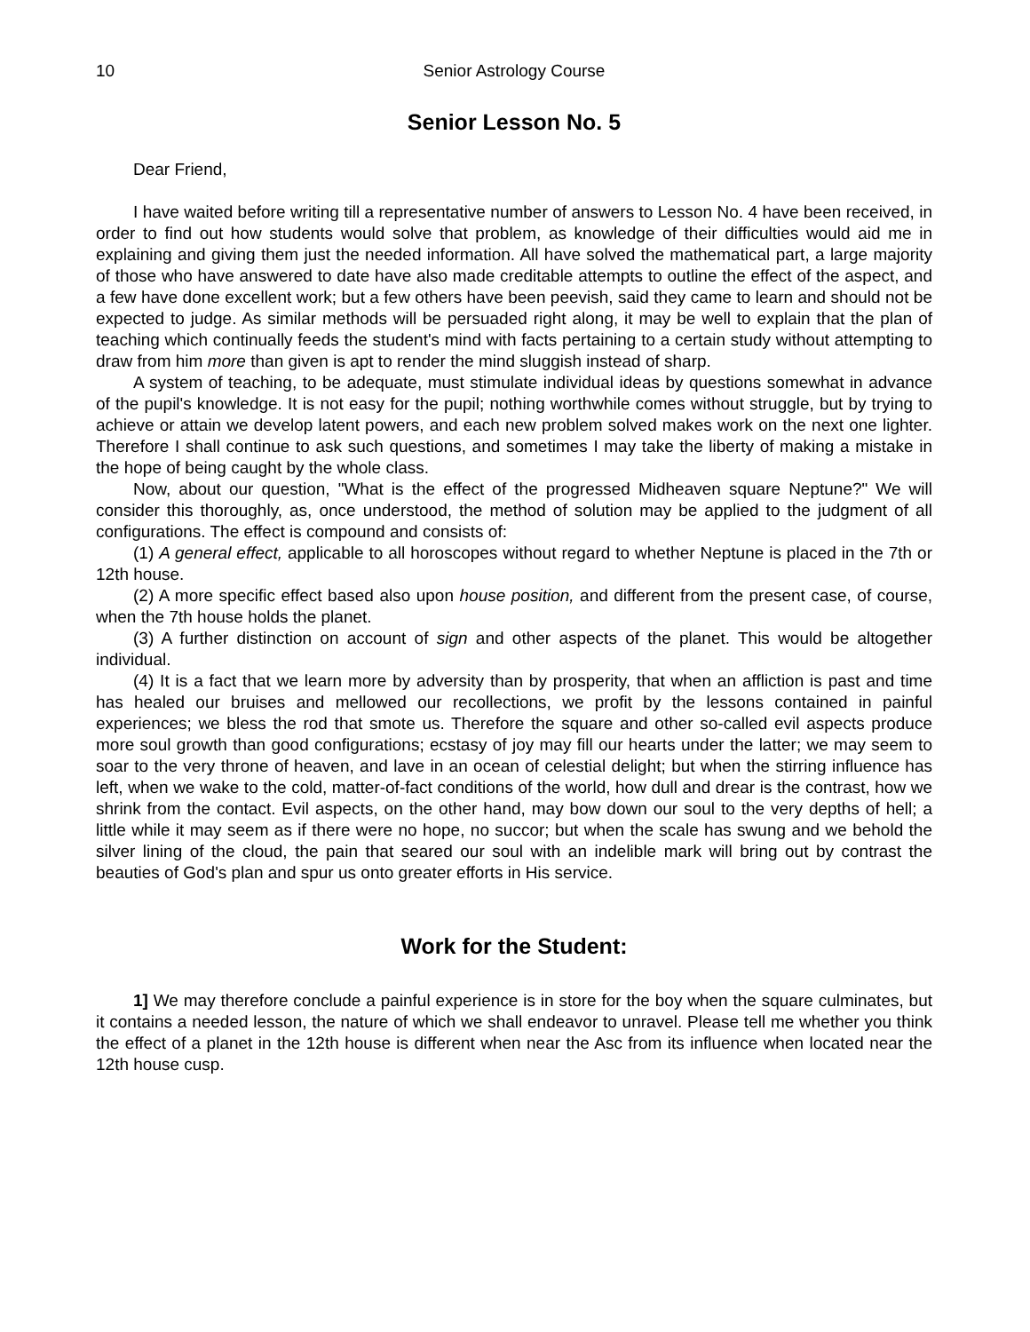10 Senior Astrology Course
Senior Lesson No. 5
Dear Friend,
I have waited before writing till a representative number of answers to Lesson No. 4 have been received, in order to find out how students would solve that problem, as knowledge of their difficulties would aid me in explaining and giving them just the needed information. All have solved the mathematical part, a large majority of those who have answered to date have also made creditable attempts to outline the effect of the aspect, and a few have done excellent work; but a few others have been peevish, said they came to learn and should not be expected to judge. As similar methods will be persuaded right along, it may be well to explain that the plan of teaching which continually feeds the student's mind with facts pertaining to a certain study without attempting to draw from him more than given is apt to render the mind sluggish instead of sharp.
A system of teaching, to be adequate, must stimulate individual ideas by questions somewhat in advance of the pupil's knowledge. It is not easy for the pupil; nothing worthwhile comes without struggle, but by trying to achieve or attain we develop latent powers, and each new problem solved makes work on the next one lighter. Therefore I shall continue to ask such questions, and sometimes I may take the liberty of making a mistake in the hope of being caught by the whole class.
Now, about our question, "What is the effect of the progressed Midheaven square Neptune?" We will consider this thoroughly, as, once understood, the method of solution may be applied to the judgment of all configurations. The effect is compound and consists of:
(1) A general effect, applicable to all horoscopes without regard to whether Neptune is placed in the 7th or 12th house.
(2) A more specific effect based also upon house position, and different from the present case, of course, when the 7th house holds the planet.
(3) A further distinction on account of sign and other aspects of the planet. This would be altogether individual.
(4) It is a fact that we learn more by adversity than by prosperity, that when an affliction is past and time has healed our bruises and mellowed our recollections, we profit by the lessons contained in painful experiences; we bless the rod that smote us. Therefore the square and other so-called evil aspects produce more soul growth than good configurations; ecstasy of joy may fill our hearts under the latter; we may seem to soar to the very throne of heaven, and lave in an ocean of celestial delight; but when the stirring influence has left, when we wake to the cold, matter-of-fact conditions of the world, how dull and drear is the contrast, how we shrink from the contact. Evil aspects, on the other hand, may bow down our soul to the very depths of hell; a little while it may seem as if there were no hope, no succor; but when the scale has swung and we behold the silver lining of the cloud, the pain that seared our soul with an indelible mark will bring out by contrast the beauties of God's plan and spur us onto greater efforts in His service.
Work for the Student:
1] We may therefore conclude a painful experience is in store for the boy when the square culminates, but it contains a needed lesson, the nature of which we shall endeavor to unravel. Please tell me whether you think the effect of a planet in the 12th house is different when near the Asc from its influence when located near the 12th house cusp.